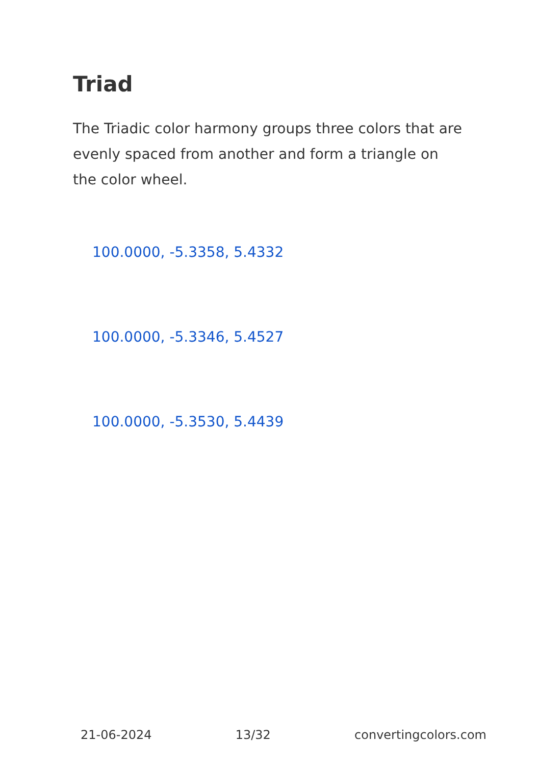Triad
The Triadic color harmony groups three colors that are evenly spaced from another and form a triangle on the color wheel.
100.0000, -5.3358, 5.4332
100.0000, -5.3346, 5.4527
100.0000, -5.3530, 5.4439
21-06-2024 13/32 convertingcolors.com